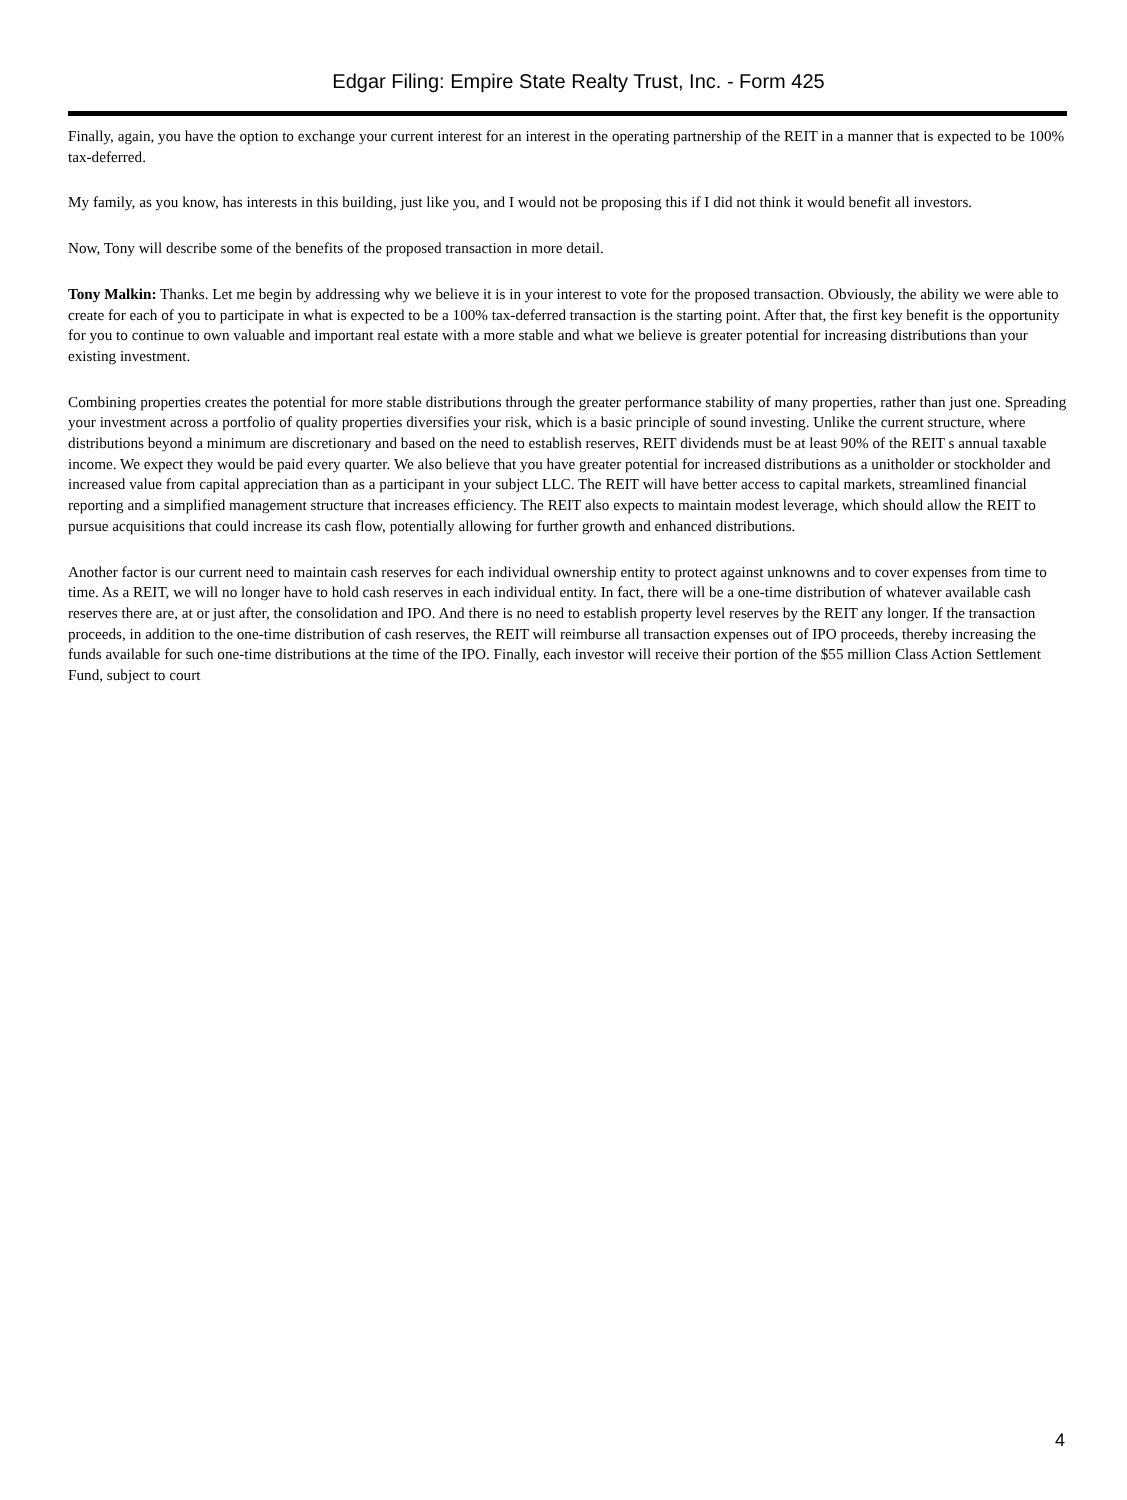Edgar Filing: Empire State Realty Trust, Inc. - Form 425
Finally, again, you have the option to exchange your current interest for an interest in the operating partnership of the REIT in a manner that is expected to be 100% tax-deferred.
My family, as you know, has interests in this building, just like you, and I would not be proposing this if I did not think it would benefit all investors.
Now, Tony will describe some of the benefits of the proposed transaction in more detail.
Tony Malkin: Thanks. Let me begin by addressing why we believe it is in your interest to vote for the proposed transaction. Obviously, the ability we were able to create for each of you to participate in what is expected to be a 100% tax-deferred transaction is the starting point. After that, the first key benefit is the opportunity for you to continue to own valuable and important real estate with a more stable and what we believe is greater potential for increasing distributions than your existing investment.
Combining properties creates the potential for more stable distributions through the greater performance stability of many properties, rather than just one. Spreading your investment across a portfolio of quality properties diversifies your risk, which is a basic principle of sound investing. Unlike the current structure, where distributions beyond a minimum are discretionary and based on the need to establish reserves, REIT dividends must be at least 90% of the REIT s annual taxable income. We expect they would be paid every quarter. We also believe that you have greater potential for increased distributions as a unitholder or stockholder and increased value from capital appreciation than as a participant in your subject LLC. The REIT will have better access to capital markets, streamlined financial reporting and a simplified management structure that increases efficiency. The REIT also expects to maintain modest leverage, which should allow the REIT to pursue acquisitions that could increase its cash flow, potentially allowing for further growth and enhanced distributions.
Another factor is our current need to maintain cash reserves for each individual ownership entity to protect against unknowns and to cover expenses from time to time. As a REIT, we will no longer have to hold cash reserves in each individual entity. In fact, there will be a one-time distribution of whatever available cash reserves there are, at or just after, the consolidation and IPO. And there is no need to establish property level reserves by the REIT any longer. If the transaction proceeds, in addition to the one-time distribution of cash reserves, the REIT will reimburse all transaction expenses out of IPO proceeds, thereby increasing the funds available for such one-time distributions at the time of the IPO. Finally, each investor will receive their portion of the $55 million Class Action Settlement Fund, subject to court
4